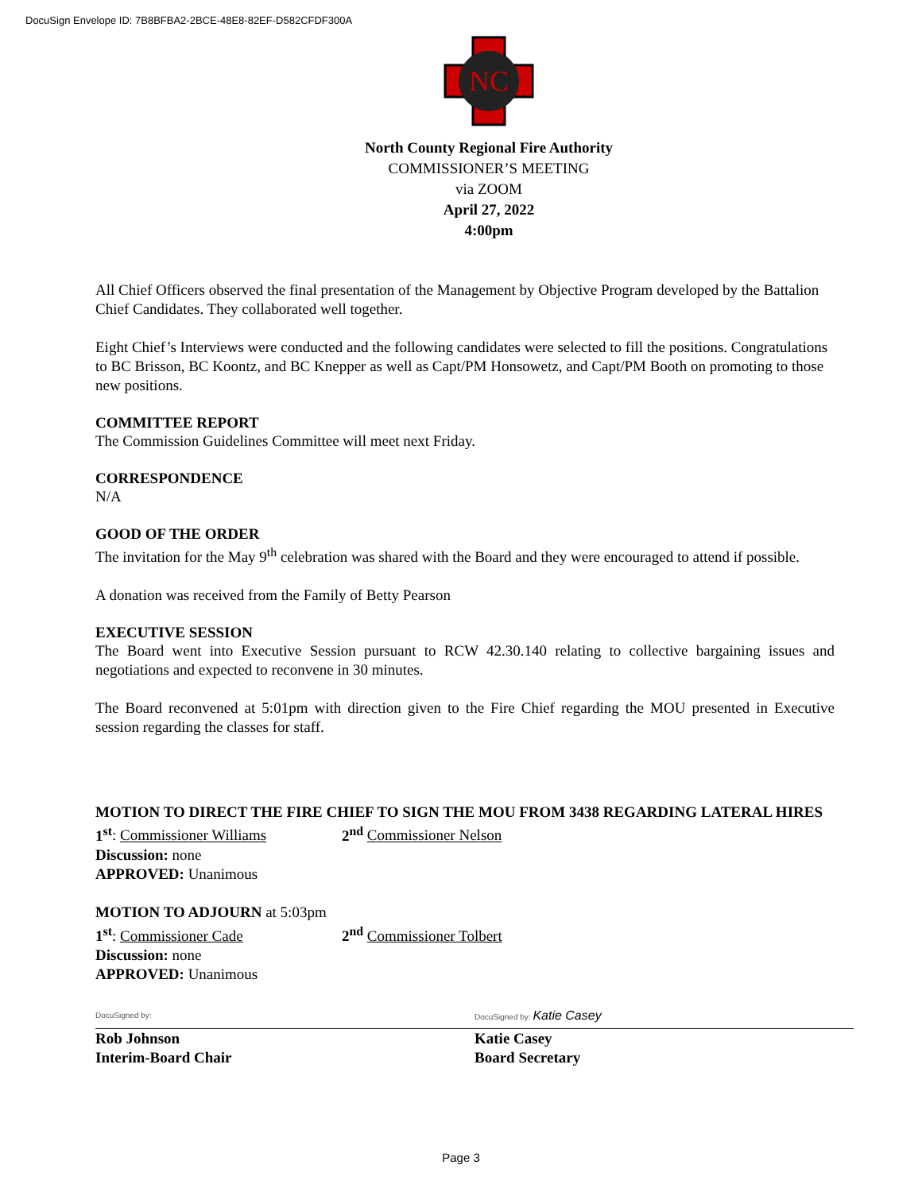DocuSign Envelope ID: 7B8BFBA2-2BCE-48E8-82EF-D582CFDF300A
NC
North County Regional Fire Authority
COMMISSIONER’S MEETING
via ZOOM
April 27, 2022
4:00pm
All Chief Officers observed the final presentation of the Management by Objective Program developed by the Battalion Chief Candidates. They collaborated well together.
Eight Chief’s Interviews were conducted and the following candidates were selected to fill the positions. Congratulations to BC Brisson, BC Koontz, and BC Knepper as well as Capt/PM Honsowetz, and Capt/PM Booth on promoting to those new positions.
COMMITTEE REPORT
The Commission Guidelines Committee will meet next Friday.
CORRESPONDENCE
N/A
GOOD OF THE ORDER
The invitation for the May 9<sup>th</sup> celebration was shared with the Board and they were encouraged to attend if possible.
A donation was received from the Family of Betty Pearson
EXECUTIVE SESSION
The Board went into Executive Session pursuant to RCW 42.30.140 relating to collective bargaining issues and negotiations and expected to reconvene in 30 minutes.
The Board reconvened at 5:01pm with direction given to the Fire Chief regarding the MOU presented in Executive session regarding the classes for staff.
MOTION TO DIRECT THE FIRE CHIEF TO SIGN THE MOU FROM 3438 REGARDING LATERAL HIRES
1<sup>st</sup>: Commissioner Williams 2<sup>nd</sup> Commissioner Nelson
Discussion: none
APPROVED: Unanimous
MOTION TO ADJOURN at 5:03pm
1<sup>st</sup>: Commissioner Cade 2<sup>nd</sup> Commissioner Tolbert
Discussion: none
APPROVED: Unanimous
DocuSigned by:
Rob Johnson
Interim-Board Chair
DocuSigned by: Katie Casey
Katie Casey
Board Secretary
Page 3